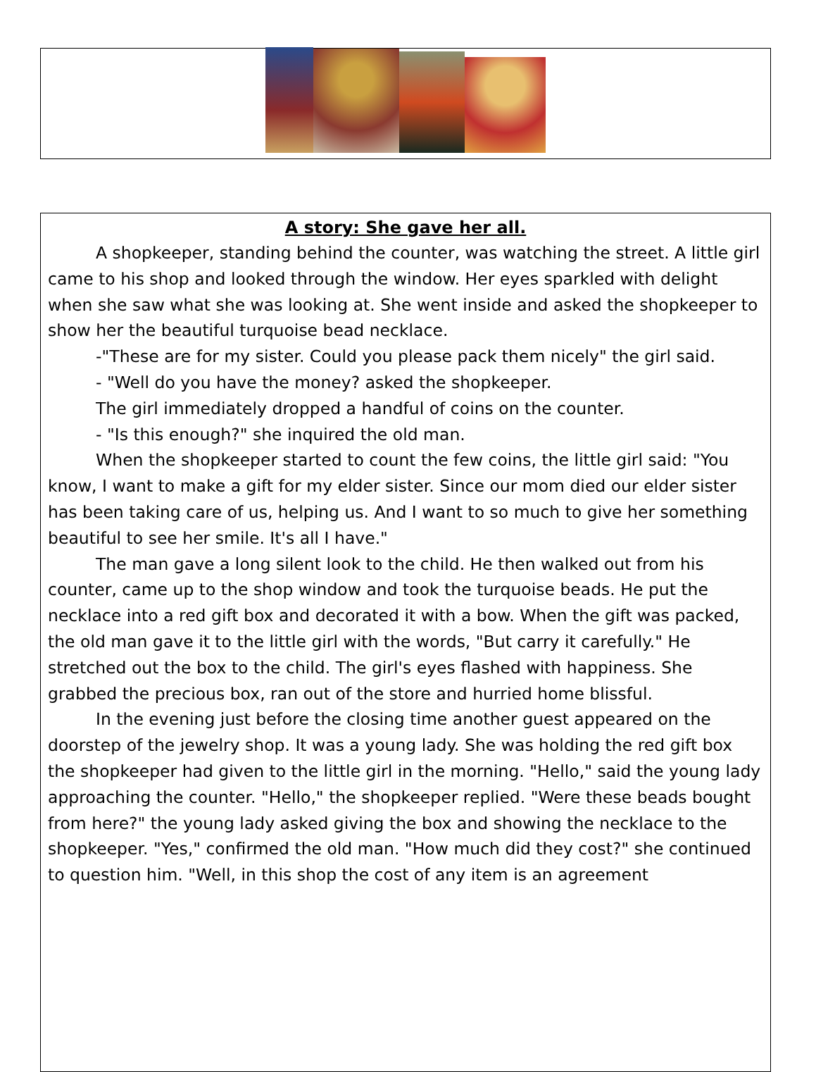A story: She gave her all.
A shopkeeper, standing behind the counter, was watching the street. A little girl came to his shop and looked through the window. Her eyes sparkled with delight when she saw what she was looking at. She went inside and asked the shopkeeper to show her the beautiful turquoise bead necklace.
-"These are for my sister. Could you please pack them nicely" the girl said.
- "Well do you have the money? asked the shopkeeper.
The girl immediately dropped a handful of coins on the counter.
- "Is this enough?" she inquired the old man.
When the shopkeeper started to count the few coins, the little girl said: "You know, I want to make a gift for my elder sister. Since our mom died our elder sister has been taking care of us, helping us. And I want to so much to give her something beautiful to see her smile. It's all I have."
The man gave a long silent look to the child. He then walked out from his counter, came up to the shop window and took the turquoise beads. He put the necklace into a red gift box and decorated it with a bow. When the gift was packed, the old man gave it to the little girl with the words, "But carry it carefully." He stretched out the box to the child. The girl's eyes flashed with happiness. She grabbed the precious box, ran out of the store and hurried home blissful.
In the evening just before the closing time another guest appeared on the doorstep of the jewelry shop. It was a young lady. She was holding the red gift box the shopkeeper had given to the little girl in the morning. "Hello," said the young lady approaching the counter. "Hello," the shopkeeper replied. "Were these beads bought from here?" the young lady asked giving the box and showing the necklace to the shopkeeper. "Yes," confirmed the old man. "How much did they cost?" she continued to question him. "Well, in this shop the cost of any item is an agreement